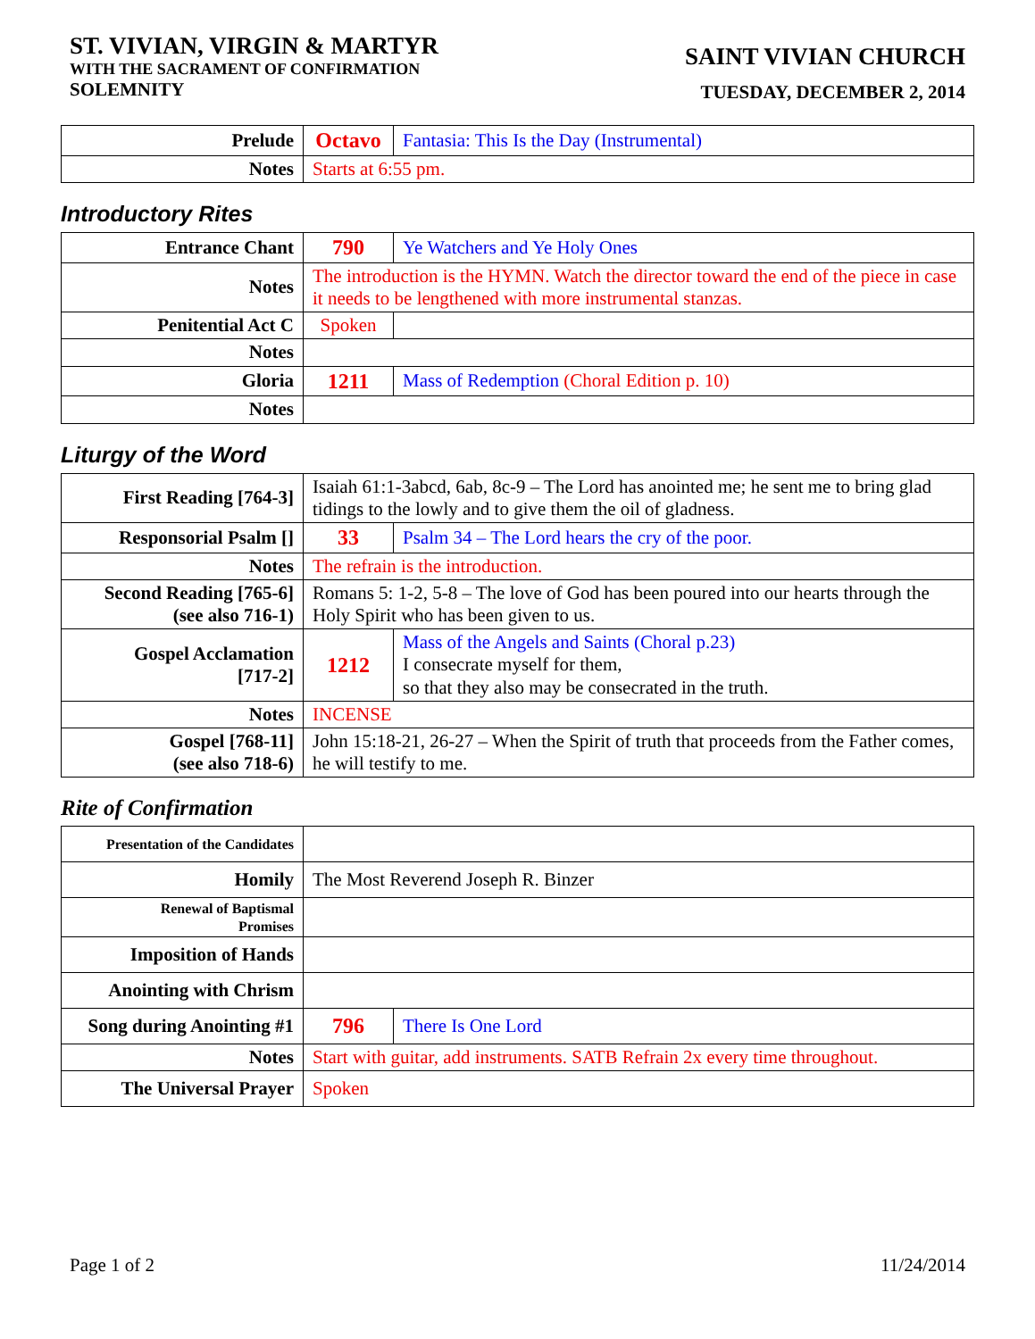ST. VIVIAN, VIRGIN & MARTYR
WITH THE SACRAMENT OF CONFIRMATION
SOLEMNITY
SAINT VIVIAN CHURCH
TUESDAY, DECEMBER 2, 2014
| Prelude | Octavo | Fantasia: This Is the Day (Instrumental) |
| Notes | Starts at 6:55 pm. | |
Introductory Rites
| Entrance Chant | 790 | Ye Watchers and Ye Holy Ones |
| Notes | The introduction is the HYMN. Watch the director toward the end of the piece in case it needs to be lengthened with more instrumental stanzas. | |
| Penitential Act C | Spoken | |
| Notes | | |
| Gloria | 1211 | Mass of Redemption (Choral Edition p. 10) |
| Notes | | |
Liturgy of the Word
| First Reading [764-3] | Isaiah 61:1-3abcd, 6ab, 8c-9 – The Lord has anointed me; he sent me to bring glad tidings to the lowly and to give them the oil of gladness. | |
| Responsorial Psalm [] | 33 | Psalm 34 – The Lord hears the cry of the poor. |
| Notes | The refrain is the introduction. | |
| Second Reading [765-6] (see also 716-1) | Romans 5: 1-2, 5-8 – The love of God has been poured into our hearts through the Holy Spirit who has been given to us. | |
| Gospel Acclamation [717-2] | 1212 | Mass of the Angels and Saints (Choral p.23) I consecrate myself for them, so that they also may be consecrated in the truth. |
| Notes | INCENSE | |
| Gospel [768-11] (see also 718-6) | John 15:18-21, 26-27 – When the Spirit of truth that proceeds from the Father comes, he will testify to me. | |
Rite of Confirmation
| Presentation of the Candidates | | |
| Homily | The Most Reverend Joseph R. Binzer | |
| Renewal of Baptismal Promises | | |
| Imposition of Hands | | |
| Anointing with Chrism | | |
| Song during Anointing #1 | 796 | There Is One Lord |
| Notes | Start with guitar, add instruments. SATB Refrain 2x every time throughout. | |
| The Universal Prayer | Spoken | |
Page 1 of 2 11/24/2014